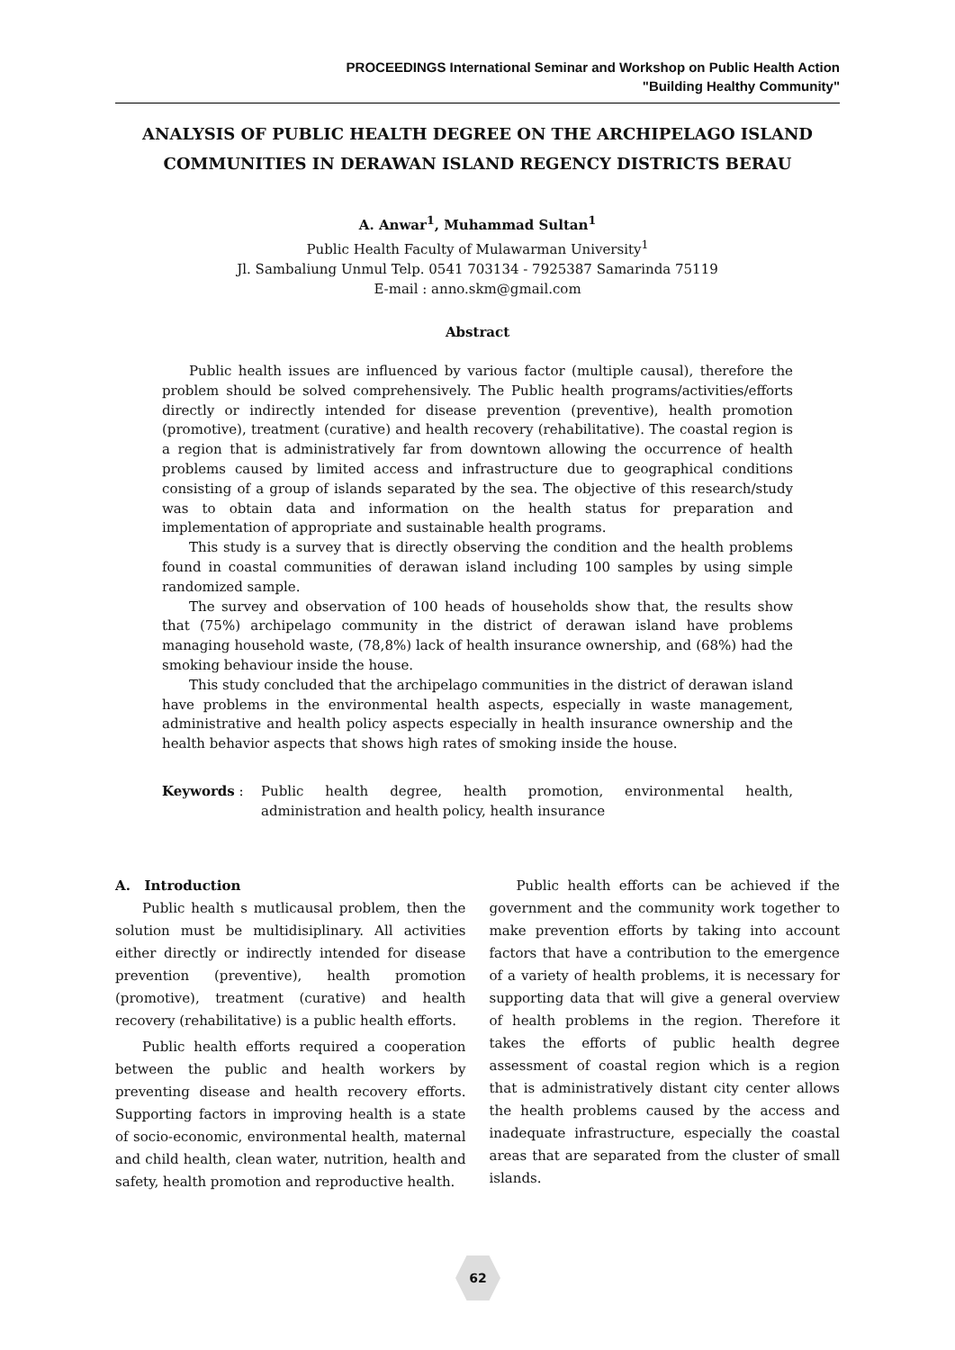PROCEEDINGS International Seminar and Workshop on Public Health Action
"Building Healthy Community"
ANALYSIS OF PUBLIC HEALTH DEGREE ON THE ARCHIPELAGO ISLAND COMMUNITIES IN DERAWAN ISLAND REGENCY DISTRICTS BERAU
A. Anwar<sup>1</sup>, Muhammad Sultan<sup>1</sup>
Public Health Faculty of Mulawarman University<sup>1</sup>
Jl. Sambaliung Unmul Telp. 0541 703134 - 7925387 Samarinda 75119
E-mail : anno.skm@gmail.com
Abstract
Public health issues are influenced by various factor (multiple causal), therefore the problem should be solved comprehensively. The Public health programs/activities/efforts directly or indirectly intended for disease prevention (preventive), health promotion (promotive), treatment (curative) and health recovery (rehabilitative). The coastal region is a region that is administratively far from downtown allowing the occurrence of health problems caused by limited access and infrastructure due to geographical conditions consisting of a group of islands separated by the sea. The objective of this research/study was to obtain data and information on the health status for preparation and implementation of appropriate and sustainable health programs.
This study is a survey that is directly observing the condition and the health problems found in coastal communities of derawan island including 100 samples by using simple randomized sample.
The survey and observation of 100 heads of households show that, the results show that (75%) archipelago community in the district of derawan island have problems managing household waste, (78,8%) lack of health insurance ownership, and (68%) had the smoking behaviour inside the house.
This study concluded that the archipelago communities in the district of derawan island have problems in the environmental health aspects, especially in waste management, administrative and health policy aspects especially in health insurance ownership and the health behavior aspects that shows high rates of smoking inside the house.
Keywords : Public health degree, health promotion, environmental health, administration and health policy, health insurance
A. Introduction
Public health s mutlicausal problem, then the solution must be multidisiplinary. All activities either directly or indirectly intended for disease prevention (preventive), health promotion (promotive), treatment (curative) and health recovery (rehabilitative) is a public health efforts.
Public health efforts required a cooperation between the public and health workers by preventing disease and health recovery efforts. Supporting factors in improving health is a state of socio-economic, environmental health, maternal and child health, clean water, nutrition, health and safety, health promotion and reproductive health.
Public health efforts can be achieved if the government and the community work together to make prevention efforts by taking into account factors that have a contribution to the emergence of a variety of health problems, it is necessary for supporting data that will give a general overview of health problems in the region. Therefore it takes the efforts of public health degree assessment of coastal region which is a region that is administratively distant city center allows the health problems caused by the access and inadequate infrastructure, especially the coastal areas that are separated from the cluster of small islands.
62